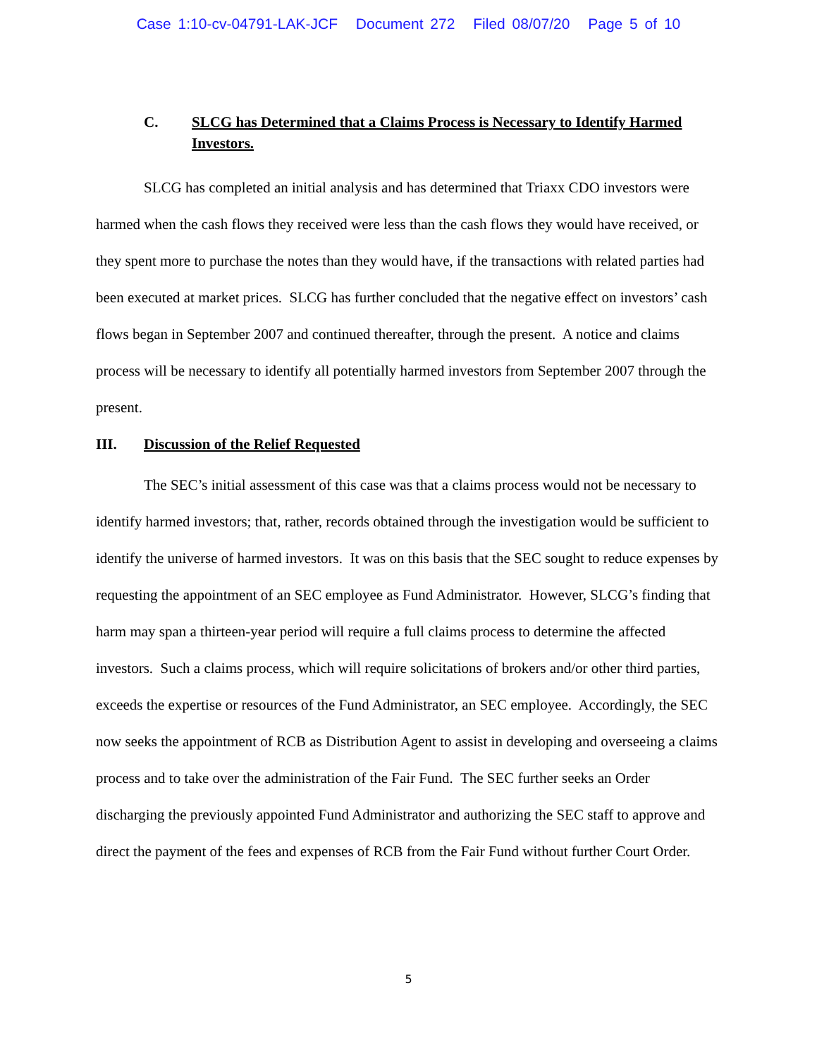Case 1:10-cv-04791-LAK-JCF Document 272 Filed 08/07/20 Page 5 of 10
C. SLCG has Determined that a Claims Process is Necessary to Identify Harmed Investors.
SLCG has completed an initial analysis and has determined that Triaxx CDO investors were harmed when the cash flows they received were less than the cash flows they would have received, or they spent more to purchase the notes than they would have, if the transactions with related parties had been executed at market prices. SLCG has further concluded that the negative effect on investors’ cash flows began in September 2007 and continued thereafter, through the present. A notice and claims process will be necessary to identify all potentially harmed investors from September 2007 through the present.
III. Discussion of the Relief Requested
The SEC’s initial assessment of this case was that a claims process would not be necessary to identify harmed investors; that, rather, records obtained through the investigation would be sufficient to identify the universe of harmed investors. It was on this basis that the SEC sought to reduce expenses by requesting the appointment of an SEC employee as Fund Administrator. However, SLCG’s finding that harm may span a thirteen-year period will require a full claims process to determine the affected investors. Such a claims process, which will require solicitations of brokers and/or other third parties, exceeds the expertise or resources of the Fund Administrator, an SEC employee. Accordingly, the SEC now seeks the appointment of RCB as Distribution Agent to assist in developing and overseeing a claims process and to take over the administration of the Fair Fund. The SEC further seeks an Order discharging the previously appointed Fund Administrator and authorizing the SEC staff to approve and direct the payment of the fees and expenses of RCB from the Fair Fund without further Court Order.
5